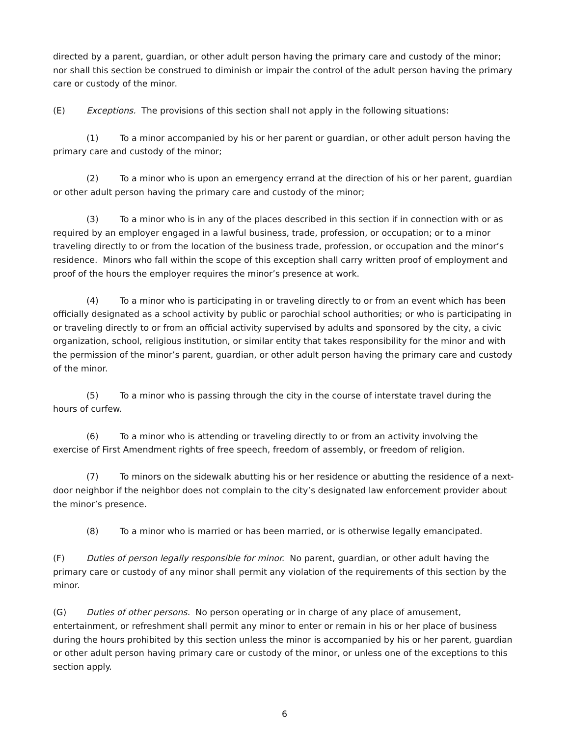directed by a parent, guardian, or other adult person having the primary care and custody of the minor; nor shall this section be construed to diminish or impair the control of the adult person having the primary care or custody of the minor.
(E) Exceptions. The provisions of this section shall not apply in the following situations:
(1) To a minor accompanied by his or her parent or guardian, or other adult person having the primary care and custody of the minor;
(2) To a minor who is upon an emergency errand at the direction of his or her parent, guardian or other adult person having the primary care and custody of the minor;
(3) To a minor who is in any of the places described in this section if in connection with or as required by an employer engaged in a lawful business, trade, profession, or occupation; or to a minor traveling directly to or from the location of the business trade, profession, or occupation and the minor’s residence. Minors who fall within the scope of this exception shall carry written proof of employment and proof of the hours the employer requires the minor’s presence at work.
(4) To a minor who is participating in or traveling directly to or from an event which has been officially designated as a school activity by public or parochial school authorities; or who is participating in or traveling directly to or from an official activity supervised by adults and sponsored by the city, a civic organization, school, religious institution, or similar entity that takes responsibility for the minor and with the permission of the minor’s parent, guardian, or other adult person having the primary care and custody of the minor.
(5) To a minor who is passing through the city in the course of interstate travel during the hours of curfew.
(6) To a minor who is attending or traveling directly to or from an activity involving the exercise of First Amendment rights of free speech, freedom of assembly, or freedom of religion.
(7) To minors on the sidewalk abutting his or her residence or abutting the residence of a next-door neighbor if the neighbor does not complain to the city’s designated law enforcement provider about the minor’s presence.
(8) To a minor who is married or has been married, or is otherwise legally emancipated.
(F) Duties of person legally responsible for minor. No parent, guardian, or other adult having the primary care or custody of any minor shall permit any violation of the requirements of this section by the minor.
(G) Duties of other persons. No person operating or in charge of any place of amusement, entertainment, or refreshment shall permit any minor to enter or remain in his or her place of business during the hours prohibited by this section unless the minor is accompanied by his or her parent, guardian or other adult person having primary care or custody of the minor, or unless one of the exceptions to this section apply.
6